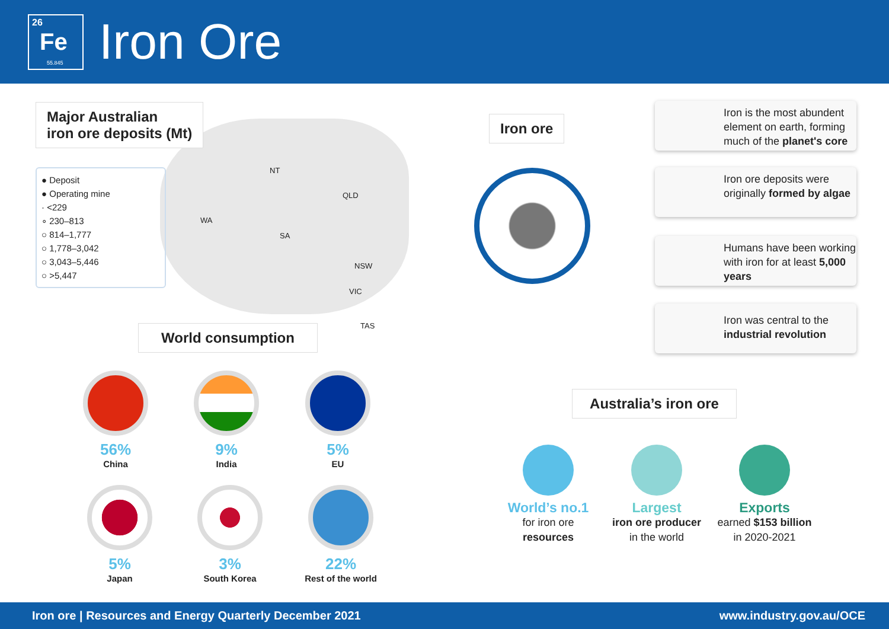26
Fe
55.845
Iron Ore
NT
QLD
WA
SA
NSW
VIC
TAS
Major Australian
iron ore deposits (Mt)
● Deposit
● Operating mine
· <229
∘ 230–813
○ 814–1,777
○ 1,778–3,042
○ 3,043–5,446
○ >5,447
World consumption
56%
China
9%
India
5%
EU
5%
Japan
3%
South Korea
22%
Rest of the world
Iron ore
Iron is the most abundent element on earth, forming much of the planet's core
Iron ore deposits were originally formed by algae
Humans have been working with iron for at least 5,000 years
Iron was central to the industrial revolution
Australia’s iron ore
World’s no.1
for iron ore
resources
Largest
iron ore producer
in the world
Exports
earned $153 billion
in 2020-2021
Iron ore | Resources and Energy Quarterly December 2021 www.industry.gov.au/OCE